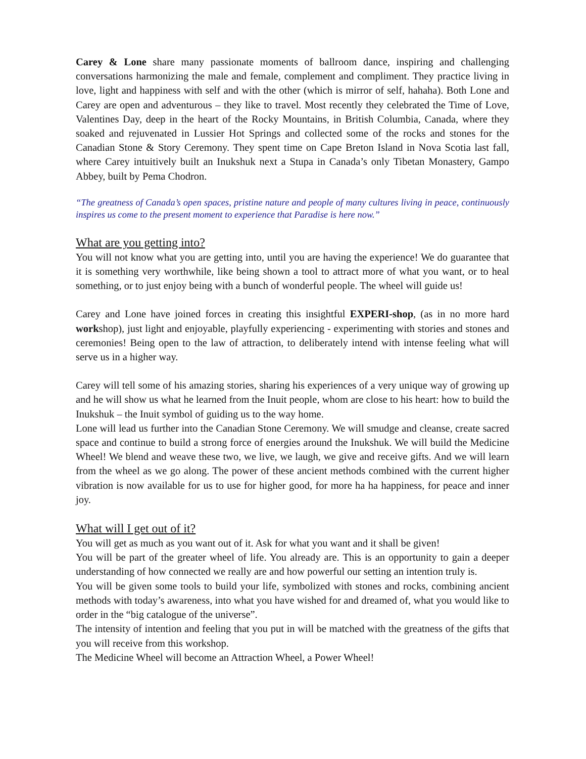Carey & Lone share many passionate moments of ballroom dance, inspiring and challenging conversations harmonizing the male and female, complement and compliment. They practice living in love, light and happiness with self and with the other (which is mirror of self, hahaha). Both Lone and Carey are open and adventurous – they like to travel. Most recently they celebrated the Time of Love, Valentines Day, deep in the heart of the Rocky Mountains, in British Columbia, Canada, where they soaked and rejuvenated in Lussier Hot Springs and collected some of the rocks and stones for the Canadian Stone & Story Ceremony. They spent time on Cape Breton Island in Nova Scotia last fall, where Carey intuitively built an Inukshuk next a Stupa in Canada’s only Tibetan Monastery, Gampo Abbey, built by Pema Chodron.
“The greatness of Canada’s open spaces, pristine nature and people of many cultures living in peace, continuously inspires us come to the present moment to experience that Paradise is here now.”
What are you getting into?
You will not know what you are getting into, until you are having the experience! We do guarantee that it is something very worthwhile, like being shown a tool to attract more of what you want, or to heal something, or to just enjoy being with a bunch of wonderful people. The wheel will guide us!
Carey and Lone have joined forces in creating this insightful EXPERI-shop, (as in no more hard workshop), just light and enjoyable, playfully experiencing - experimenting with stories and stones and ceremonies! Being open to the law of attraction, to deliberately intend with intense feeling what will serve us in a higher way.
Carey will tell some of his amazing stories, sharing his experiences of a very unique way of growing up and he will show us what he learned from the Inuit people, whom are close to his heart: how to build the Inukshuk – the Inuit symbol of guiding us to the way home.
Lone will lead us further into the Canadian Stone Ceremony. We will smudge and cleanse, create sacred space and continue to build a strong force of energies around the Inukshuk. We will build the Medicine Wheel! We blend and weave these two, we live, we laugh, we give and receive gifts. And we will learn from the wheel as we go along. The power of these ancient methods combined with the current higher vibration is now available for us to use for higher good, for more ha ha happiness, for peace and inner joy.
What will I get out of it?
You will get as much as you want out of it. Ask for what you want and it shall be given!
You will be part of the greater wheel of life. You already are. This is an opportunity to gain a deeper understanding of how connected we really are and how powerful our setting an intention truly is.
You will be given some tools to build your life, symbolized with stones and rocks, combining ancient methods with today’s awareness, into what you have wished for and dreamed of, what you would like to order in the “big catalogue of the universe”.
The intensity of intention and feeling that you put in will be matched with the greatness of the gifts that you will receive from this workshop.
The Medicine Wheel will become an Attraction Wheel, a Power Wheel!